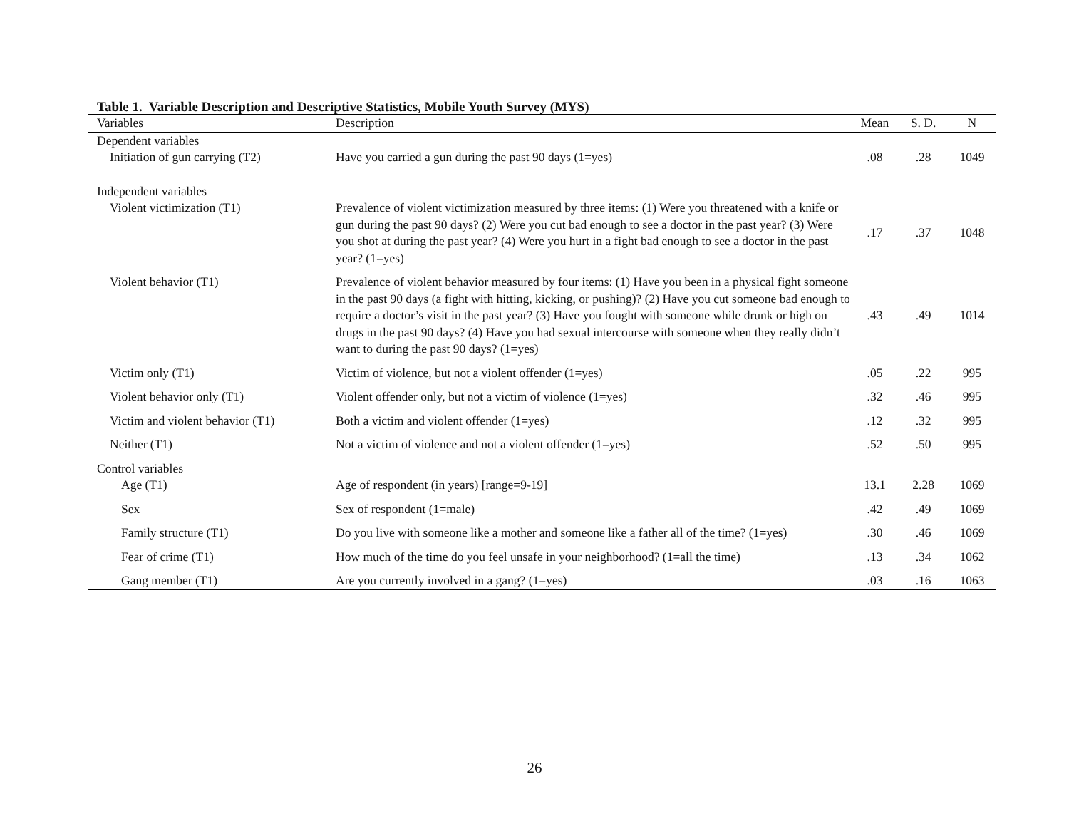Table 1. Variable Description and Descriptive Statistics, Mobile Youth Survey (MYS)
| Variables | Description | Mean | S. D. | N |
| --- | --- | --- | --- | --- |
| Dependent variables | | | | |
| Initiation of gun carrying (T2) | Have you carried a gun during the past 90 days (1=yes) | .08 | .28 | 1049 |
| Independent variables | | | | |
| Violent victimization (T1) | Prevalence of violent victimization measured by three items: (1) Were you threatened with a knife or gun during the past 90 days? (2) Were you cut bad enough to see a doctor in the past year? (3) Were you shot at during the past year? (4) Were you hurt in a fight bad enough to see a doctor in the past year? (1=yes) | .17 | .37 | 1048 |
| Violent behavior (T1) | Prevalence of violent behavior measured by four items: (1) Have you been in a physical fight someone in the past 90 days (a fight with hitting, kicking, or pushing)? (2) Have you cut someone bad enough to require a doctor’s visit in the past year? (3) Have you fought with someone while drunk or high on drugs in the past 90 days? (4) Have you had sexual intercourse with someone when they really didn’t want to during the past 90 days? (1=yes) | .43 | .49 | 1014 |
| Victim only (T1) | Victim of violence, but not a violent offender (1=yes) | .05 | .22 | 995 |
| Violent behavior only (T1) | Violent offender only, but not a victim of violence (1=yes) | .32 | .46 | 995 |
| Victim and violent behavior (T1) | Both a victim and violent offender (1=yes) | .12 | .32 | 995 |
| Neither (T1) | Not a victim of violence and not a violent offender (1=yes) | .52 | .50 | 995 |
| Control variables | | | | |
| Age (T1) | Age of respondent (in years) [range=9-19] | 13.1 | 2.28 | 1069 |
| Sex | Sex of respondent (1=male) | .42 | .49 | 1069 |
| Family structure (T1) | Do you live with someone like a mother and someone like a father all of the time? (1=yes) | .30 | .46 | 1069 |
| Fear of crime (T1) | How much of the time do you feel unsafe in your neighborhood? (1=all the time) | .13 | .34 | 1062 |
| Gang member (T1) | Are you currently involved in a gang? (1=yes) | .03 | .16 | 1063 |
26